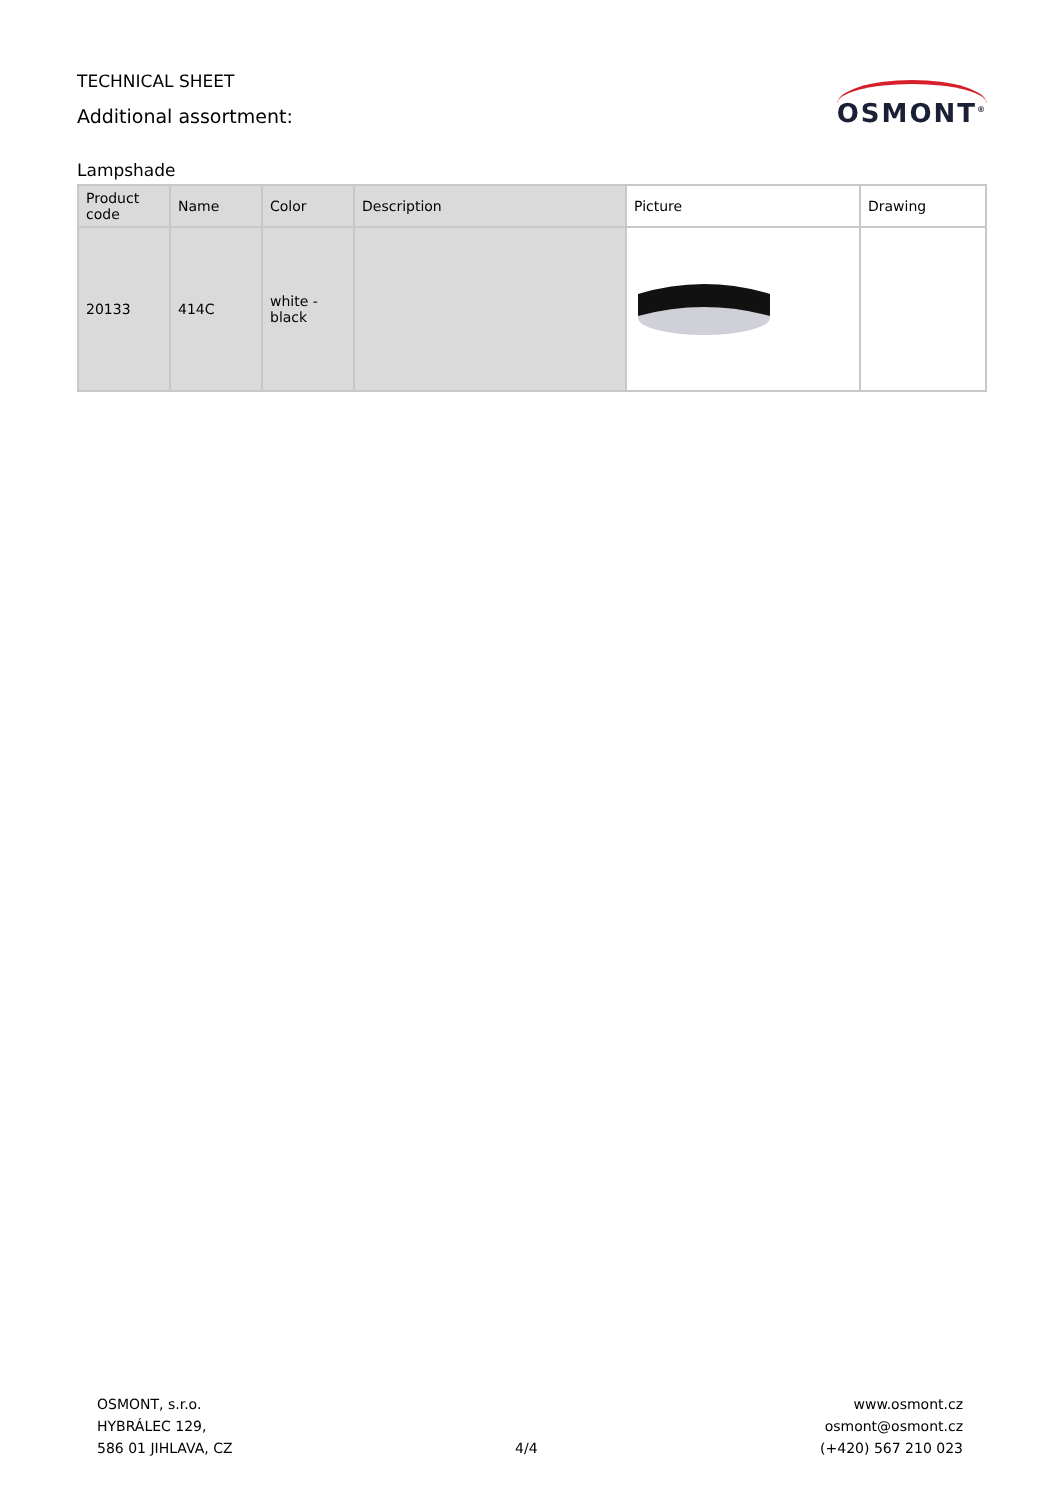TECHNICAL SHEET
Additional assortment:
OSMONT<sup>®</sup>
Lampshade
| Product code | Name | Color | Description | Picture | Drawing |
| --- | --- | --- | --- | --- | --- |
| 20133 | 414C | white - black | | | |
OSMONT, s.r.o.
HYBRÁLEC 129,
586 01 JIHLAVA, CZ
4/4
www.osmont.cz
osmont@osmont.cz
(+420) 567 210 023